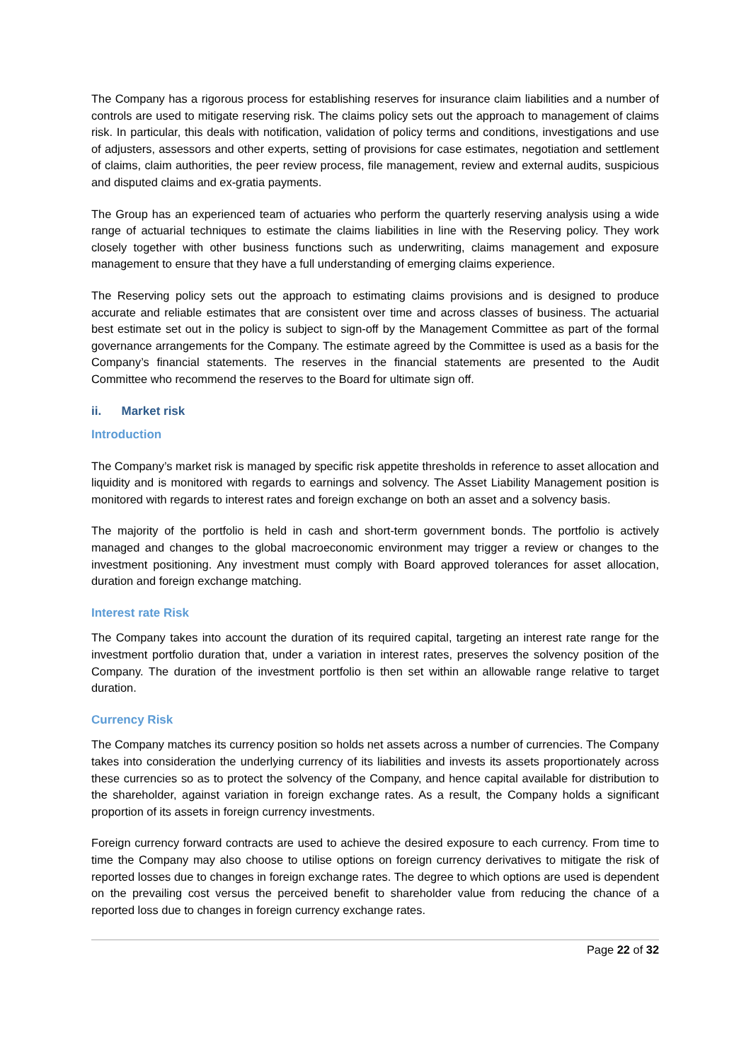The Company has a rigorous process for establishing reserves for insurance claim liabilities and a number of controls are used to mitigate reserving risk. The claims policy sets out the approach to management of claims risk. In particular, this deals with notification, validation of policy terms and conditions, investigations and use of adjusters, assessors and other experts, setting of provisions for case estimates, negotiation and settlement of claims, claim authorities, the peer review process, file management, review and external audits, suspicious and disputed claims and ex-gratia payments.
The Group has an experienced team of actuaries who perform the quarterly reserving analysis using a wide range of actuarial techniques to estimate the claims liabilities in line with the Reserving policy. They work closely together with other business functions such as underwriting, claims management and exposure management to ensure that they have a full understanding of emerging claims experience.
The Reserving policy sets out the approach to estimating claims provisions and is designed to produce accurate and reliable estimates that are consistent over time and across classes of business. The actuarial best estimate set out in the policy is subject to sign-off by the Management Committee as part of the formal governance arrangements for the Company. The estimate agreed by the Committee is used as a basis for the Company’s financial statements. The reserves in the financial statements are presented to the Audit Committee who recommend the reserves to the Board for ultimate sign off.
ii. Market risk
Introduction
The Company’s market risk is managed by specific risk appetite thresholds in reference to asset allocation and liquidity and is monitored with regards to earnings and solvency. The Asset Liability Management position is monitored with regards to interest rates and foreign exchange on both an asset and a solvency basis.
The majority of the portfolio is held in cash and short-term government bonds. The portfolio is actively managed and changes to the global macroeconomic environment may trigger a review or changes to the investment positioning. Any investment must comply with Board approved tolerances for asset allocation, duration and foreign exchange matching.
Interest rate Risk
The Company takes into account the duration of its required capital, targeting an interest rate range for the investment portfolio duration that, under a variation in interest rates, preserves the solvency position of the Company. The duration of the investment portfolio is then set within an allowable range relative to target duration.
Currency Risk
The Company matches its currency position so holds net assets across a number of currencies. The Company takes into consideration the underlying currency of its liabilities and invests its assets proportionately across these currencies so as to protect the solvency of the Company, and hence capital available for distribution to the shareholder, against variation in foreign exchange rates. As a result, the Company holds a significant proportion of its assets in foreign currency investments.
Foreign currency forward contracts are used to achieve the desired exposure to each currency. From time to time the Company may also choose to utilise options on foreign currency derivatives to mitigate the risk of reported losses due to changes in foreign exchange rates. The degree to which options are used is dependent on the prevailing cost versus the perceived benefit to shareholder value from reducing the chance of a reported loss due to changes in foreign currency exchange rates.
Page 22 of 32